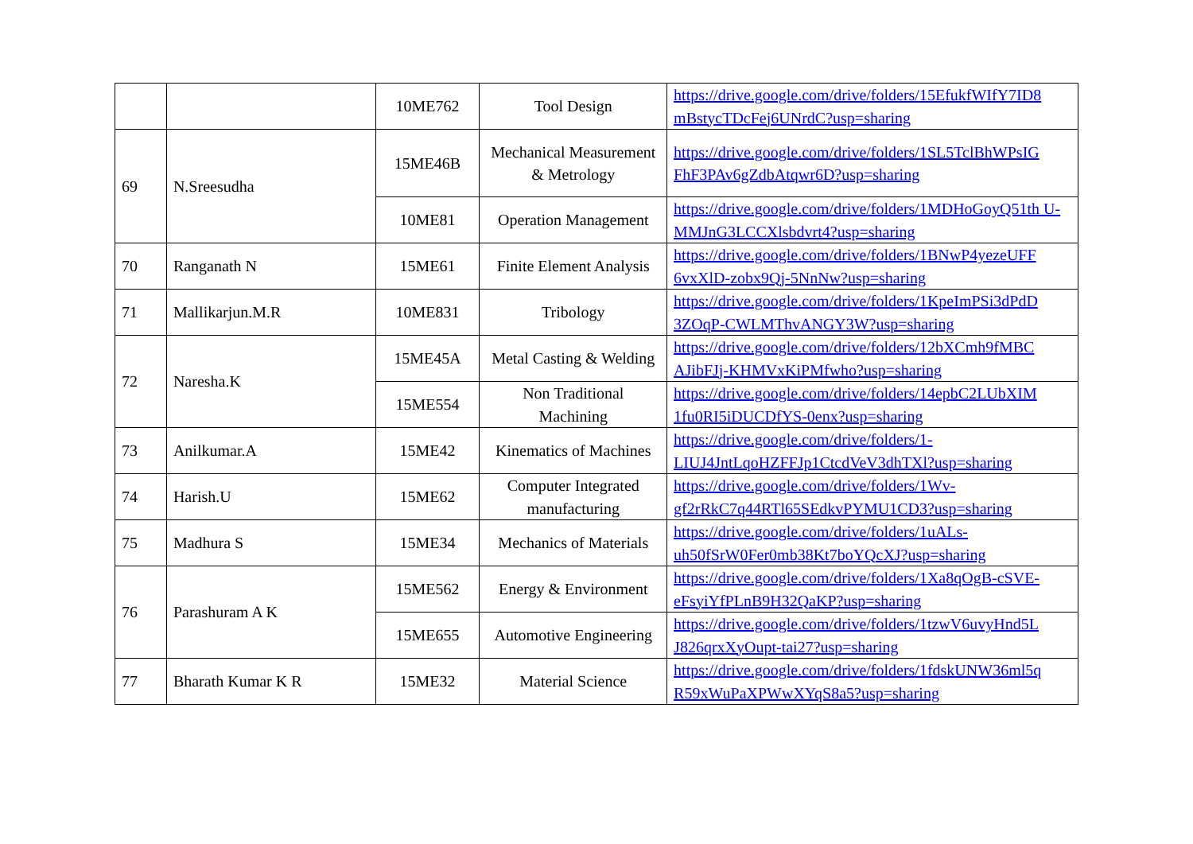| | | 10ME762 | Tool Design | https://drive.google.com/drive/folders/15EfukfWIfY7ID8 mBstycTDcFej6UNrdC?usp=sharing |
| 69 | N.Sreesudha | 15ME46B | Mechanical Measurement & Metrology | https://drive.google.com/drive/folders/1SL5TclBhWPsIG FhF3PAv6gZdbAtqwr6D?usp=sharing |
| | | 10ME81 | Operation Management | https://drive.google.com/drive/folders/1MDHoGoyQ51th U-MMJnG3LCCXlsbdvrt4?usp=sharing |
| 70 | Ranganath N | 15ME61 | Finite Element Analysis | https://drive.google.com/drive/folders/1BNwP4yezeUFF 6vxXlD-zobx9Qj-5NnNw?usp=sharing |
| 71 | Mallikarjun.M.R | 10ME831 | Tribology | https://drive.google.com/drive/folders/1KpeImPSi3dPdD 3ZOqP-CWLMThvANGY3W?usp=sharing |
| 72 | Naresha.K | 15ME45A | Metal Casting & Welding | https://drive.google.com/drive/folders/12bXCmh9fMBC AJibFJj-KHMVxKiPMfwho?usp=sharing |
| | | 15ME554 | Non Traditional Machining | https://drive.google.com/drive/folders/14epbC2LUbXIM 1fu0RI5iDUCDfYS-0enx?usp=sharing |
| 73 | Anilkumar.A | 15ME42 | Kinematics of Machines | https://drive.google.com/drive/folders/1-LIUJ4JntLqoHZFFJp1CtcdVeV3dhTXl?usp=sharing |
| 74 | Harish.U | 15ME62 | Computer Integrated manufacturing | https://drive.google.com/drive/folders/1Wv-gf2rRkC7q44RTl65SEdkvPYMU1CD3?usp=sharing |
| 75 | Madhura S | 15ME34 | Mechanics of Materials | https://drive.google.com/drive/folders/1uALs-uh50fSrW0Fer0mb38Kt7boYQcXJ?usp=sharing |
| 76 | Parashuram A K | 15ME562 | Energy & Environment | https://drive.google.com/drive/folders/1Xa8qOgB-cSVE-eFsyiYfPLnB9H32QaKP?usp=sharing |
| | | 15ME655 | Automotive Engineering | https://drive.google.com/drive/folders/1tzwV6uvyHnd5L J826qrxXyOupt-tai27?usp=sharing |
| 77 | Bharath Kumar K R | 15ME32 | Material Science | https://drive.google.com/drive/folders/1fdskUNW36ml5q R59xWuPaXPWwXYqS8a5?usp=sharing |